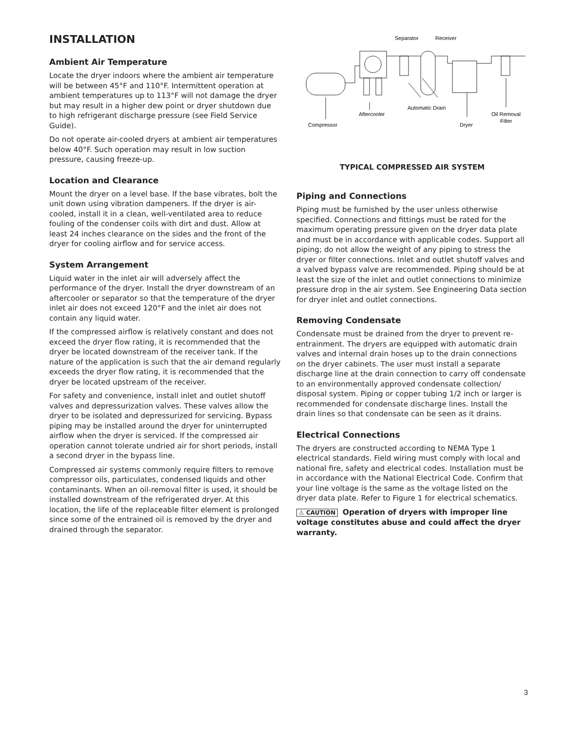INSTALLATION
Ambient Air Temperature
Locate the dryer indoors where the ambient air temperature will be between 45°F and 110°F. Intermittent operation at ambient temperatures up to 113°F will not damage the dryer but may result in a higher dew point or dryer shutdown due to high refrigerant discharge pressure (see Field Service Guide).
Do not operate air-cooled dryers at ambient air temperatures below 40°F. Such operation may result in low suction pressure, causing freeze-up.
Location and Clearance
Mount the dryer on a level base. If the base vibrates, bolt the unit down using vibration dampeners. If the dryer is air-cooled, install it in a clean, well-ventilated area to reduce fouling of the condenser coils with dirt and dust. Allow at least 24 inches clearance on the sides and the front of the dryer for cooling airflow and for service access.
System Arrangement
Liquid water in the inlet air will adversely affect the performance of the dryer. Install the dryer downstream of an aftercooler or separator so that the temperature of the dryer inlet air does not exceed 120°F and the inlet air does not contain any liquid water.
If the compressed airflow is relatively constant and does not exceed the dryer flow rating, it is recommended that the dryer be located downstream of the receiver tank. If the nature of the application is such that the air demand regularly exceeds the dryer flow rating, it is recommended that the dryer be located upstream of the receiver.
For safety and convenience, install inlet and outlet shutoff valves and depressurization valves. These valves allow the dryer to be isolated and depressurized for servicing. Bypass piping may be installed around the dryer for uninterrupted airflow when the dryer is serviced. If the compressed air operation cannot tolerate undried air for short periods, install a second dryer in the bypass line.
Compressed air systems commonly require filters to remove compressor oils, particulates, condensed liquids and other contaminants. When an oil-removal filter is used, it should be installed downstream of the refrigerated dryer. At this location, the life of the replaceable filter element is prolonged since some of the entrained oil is removed by the dryer and drained through the separator.
Separator
Receiver
Aftercooler
Automatic Drain
Oil Removal
Filter
Compressor
Dryer
TYPICAL COMPRESSED AIR SYSTEM
Piping and Connections
Piping must be furnished by the user unless otherwise specified. Connections and fittings must be rated for the maximum operating pressure given on the dryer data plate and must be in accordance with applicable codes. Support all piping; do not allow the weight of any piping to stress the dryer or filter connections. Inlet and outlet shutoff valves and a valved bypass valve are recommended. Piping should be at least the size of the inlet and outlet connections to minimize pressure drop in the air system. See Engineering Data section for dryer inlet and outlet connections.
Removing Condensate
Condensate must be drained from the dryer to prevent re-entrainment. The dryers are equipped with automatic drain valves and internal drain hoses up to the drain connections on the dryer cabinets. The user must install a separate discharge line at the drain connection to carry off condensate to an environmentally approved condensate collection/ disposal system. Piping or copper tubing 1/2 inch or larger is recommended for condensate discharge lines. Install the drain lines so that condensate can be seen as it drains.
Electrical Connections
The dryers are constructed according to NEMA Type 1 electrical standards. Field wiring must comply with local and national fire, safety and electrical codes. Installation must be in accordance with the National Electrical Code. Confirm that your line voltage is the same as the voltage listed on the dryer data plate. Refer to Figure 1 for electrical schematics.
⚠ CAUTION Operation of dryers with improper line voltage constitutes abuse and could affect the dryer warranty.
3